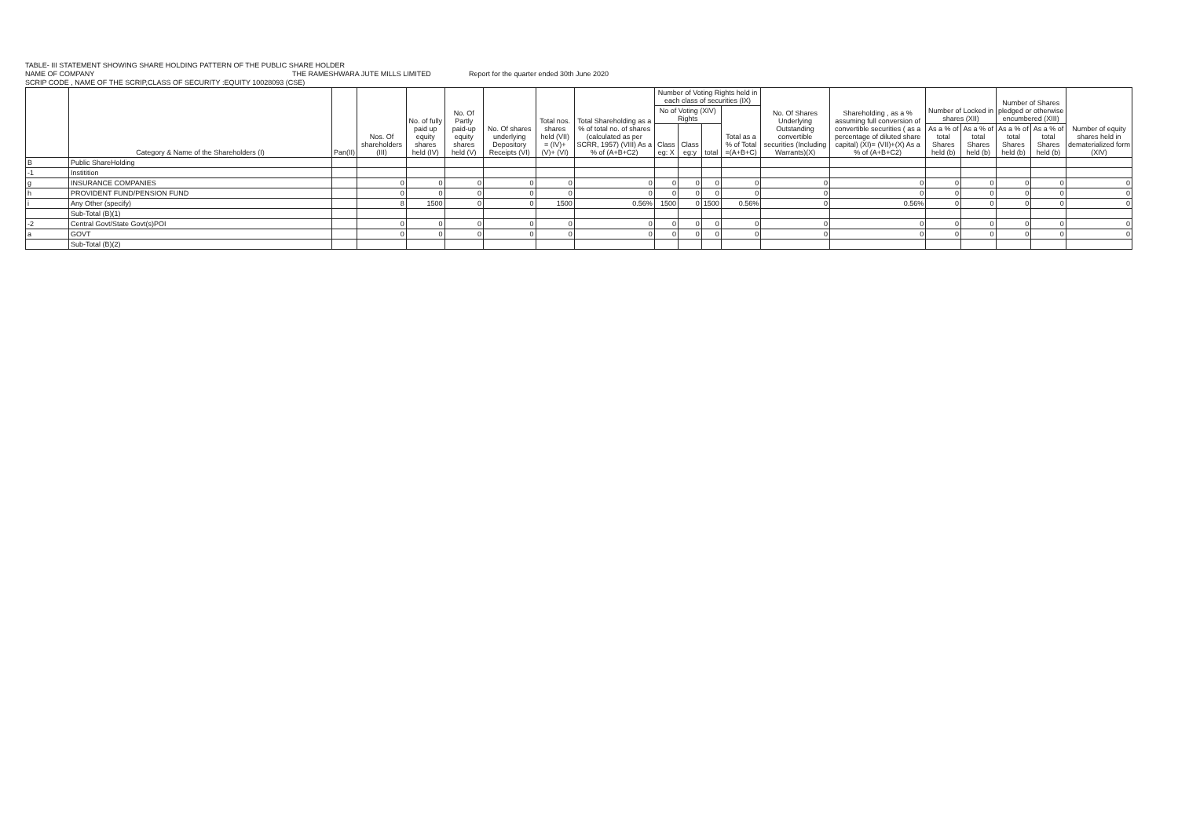TABLE- III STATEMENT SHOWING SHARE HOLDING PATTERN OF THE PUBLIC SHARE HOLDER
NAME OF COMPANY THE RAMESHWARA JUTE MILLS LIMITED Report for the quarter ended 30th June 2020
SCRIP CODE , NAME OF THE SCRIP,CLASS OF SECURITY :EQUITY 10028093 (CSE)
| | Category & Name of the Shareholders (I) | Pan(II) | Nos. Of shareholders (III) | No. of fully paid up equity shares held (IV) | No. Of Partly paid-up equity shares held (V) | No. Of shares underlying Depository Receipts (VI) | Total nos. shares held (VII) = (IV)+(V)+ (VI) | Total Shareholding as a % of total no. of shares (calculated as per SCRR, 1957) (VIII) As a % of (A+B+C2) | Number of Voting Rights held in each class of securities (IX) | | | | No. Of Shares Underlying Outstanding convertible securities (Including Warrants)(X) | Shareholding , as a % assuming full conversion of convertible securities ( as a percentage of diluted share capital) (XI)= (VII)+(X) As a % of (A+B+C2) | Number of Locked in shares (XII) | | Number of Shares pledged or otherwise encumbered (XIII) | | Number of equity shares held in dematerialized form (XIV) |
| --- | --- | --- | --- | --- | --- | --- | --- | --- | --- | --- | --- | --- | --- | --- | --- | --- | --- | --- | --- |
| | | | | | | | | | No of Voting (XIV) Rights | | | Total as a % of Total =(A+B+C) | | | | | | | |
| | | | | | | | | | Class eg: X | Class eg:y | total | | | | As a % of total Shares held (b) | As a % of total Shares held (b) | As a % of total Shares held (b) | As a % of total Shares held (b) | |
| B | Public ShareHolding | | | | | | | | | | | | | | | | | | |
| -1 | Institition | | | | | | | | | | | | | | | | | | |
| g | INSURANCE COMPANIES | | 0 | 0 | 0 | 0 | 0 | 0 | 0 | 0 | 0 | 0 | 0 | 0 | 0 | 0 | 0 | 0 | 0 |
| h | PROVIDENT FUND/PENSION FUND | | 0 | 0 | 0 | 0 | 0 | 0 | 0 | 0 | 0 | 0 | 0 | 0 | 0 | 0 | 0 | 0 | 0 |
| i | Any Other (specify) | | 8 | 1500 | 0 | 0 | 1500 | 0.56% | 1500 | 0 | 1500 | 0.56% | 0 | 0.56% | 0 | 0 | 0 | 0 | 0 |
| | Sub-Total (B)(1) | | | | | | | | | | | | | | | | | | |
| -2 | Central Govt/State Govt(s)POI | | 0 | 0 | 0 | 0 | 0 | 0 | 0 | 0 | 0 | 0 | 0 | 0 | 0 | 0 | 0 | 0 | 0 |
| a | GOVT | | 0 | 0 | 0 | 0 | 0 | 0 | 0 | 0 | 0 | 0 | 0 | 0 | 0 | 0 | 0 | 0 | 0 |
| | Sub-Total (B)(2) | | | | | | | | | | | | | | | | | | |